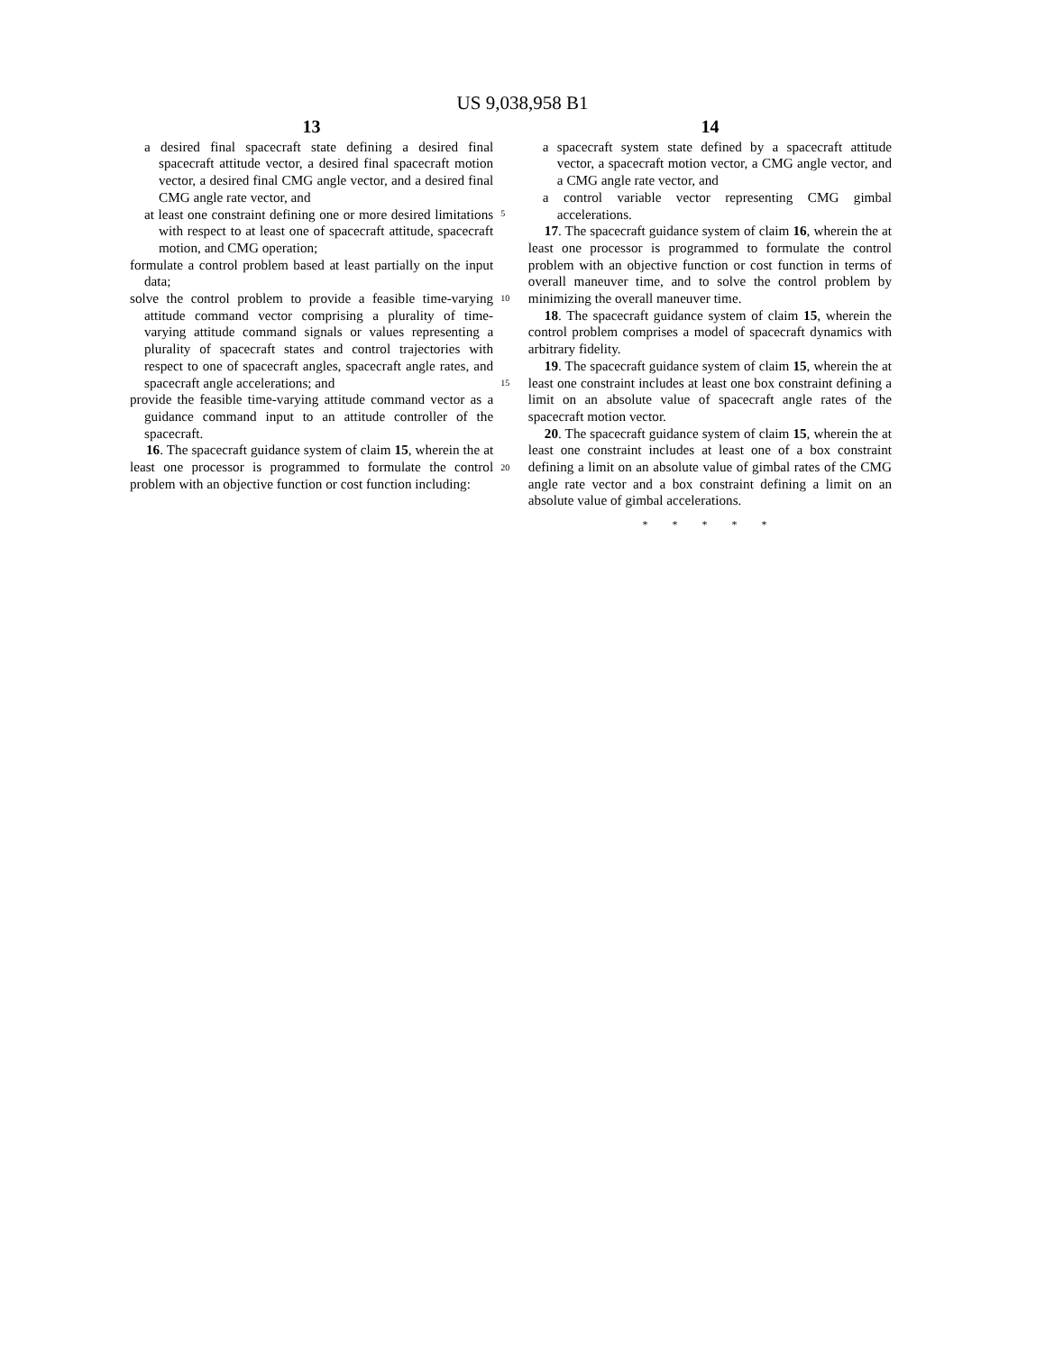US 9,038,958 B1
13
a desired final spacecraft state defining a desired final spacecraft attitude vector, a desired final spacecraft motion vector, a desired final CMG angle vector, and a desired final CMG angle rate vector, and
at least one constraint defining one or more desired limitations with respect to at least one of spacecraft attitude, spacecraft motion, and CMG operation;
formulate a control problem based at least partially on the input data;
solve the control problem to provide a feasible time-varying attitude command vector comprising a plurality of time-varying attitude command signals or values representing a plurality of spacecraft states and control trajectories with respect to one of spacecraft angles, spacecraft angle rates, and spacecraft angle accelerations; and
provide the feasible time-varying attitude command vector as a guidance command input to an attitude controller of the spacecraft.
16. The spacecraft guidance system of claim 15, wherein the at least one processor is programmed to formulate the control problem with an objective function or cost function including:
5
10
15
20
14
a spacecraft system state defined by a spacecraft attitude vector, a spacecraft motion vector, a CMG angle vector, and a CMG angle rate vector, and
a control variable vector representing CMG gimbal accelerations.
17. The spacecraft guidance system of claim 16, wherein the at least one processor is programmed to formulate the control problem with an objective function or cost function in terms of overall maneuver time, and to solve the control problem by minimizing the overall maneuver time.
18. The spacecraft guidance system of claim 15, wherein the control problem comprises a model of spacecraft dynamics with arbitrary fidelity.
19. The spacecraft guidance system of claim 15, wherein the at least one constraint includes at least one box constraint defining a limit on an absolute value of spacecraft angle rates of the spacecraft motion vector.
20. The spacecraft guidance system of claim 15, wherein the at least one constraint includes at least one of a box constraint defining a limit on an absolute value of gimbal rates of the CMG angle rate vector and a box constraint defining a limit on an absolute value of gimbal accelerations.
* * * * *